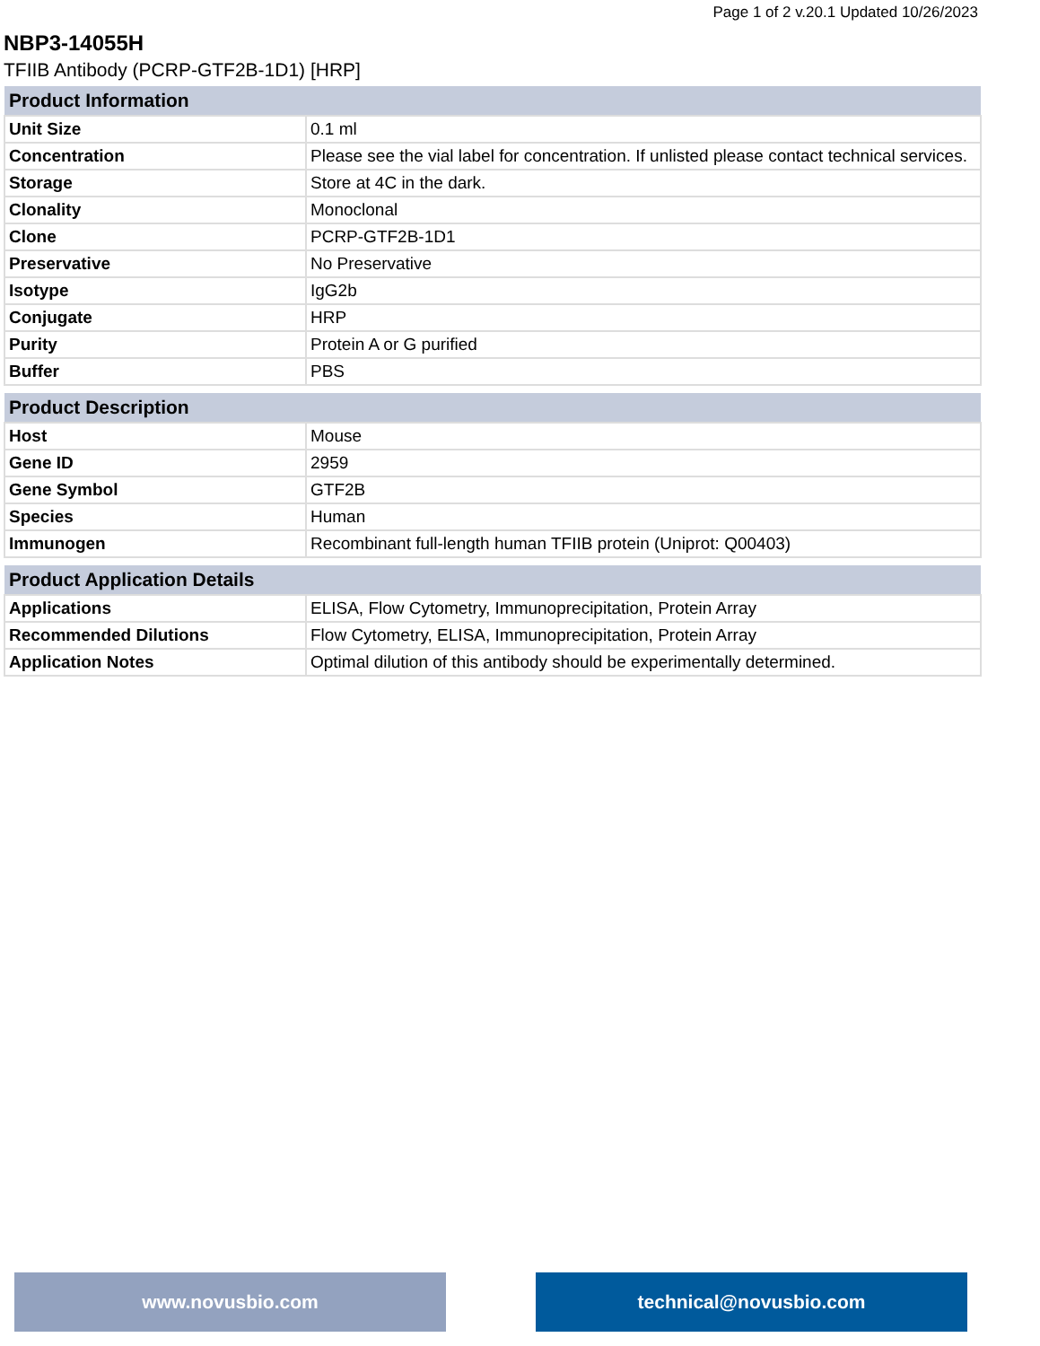Page 1 of 2 v.20.1 Updated 10/26/2023
NBP3-14055H
TFIIB Antibody (PCRP-GTF2B-1D1) [HRP]
| Product Information | |
| --- | --- |
| Unit Size | 0.1 ml |
| Concentration | Please see the vial label for concentration. If unlisted please contact technical services. |
| Storage | Store at 4C in the dark. |
| Clonality | Monoclonal |
| Clone | PCRP-GTF2B-1D1 |
| Preservative | No Preservative |
| Isotype | IgG2b |
| Conjugate | HRP |
| Purity | Protein A or G purified |
| Buffer | PBS |
| Product Description | |
| --- | --- |
| Host | Mouse |
| Gene ID | 2959 |
| Gene Symbol | GTF2B |
| Species | Human |
| Immunogen | Recombinant full-length human TFIIB protein (Uniprot: Q00403) |
| Product Application Details | |
| --- | --- |
| Applications | ELISA, Flow Cytometry, Immunoprecipitation, Protein Array |
| Recommended Dilutions | Flow Cytometry, ELISA, Immunoprecipitation, Protein Array |
| Application Notes | Optimal dilution of this antibody should be experimentally determined. |
www.novusbio.com technical@novusbio.com